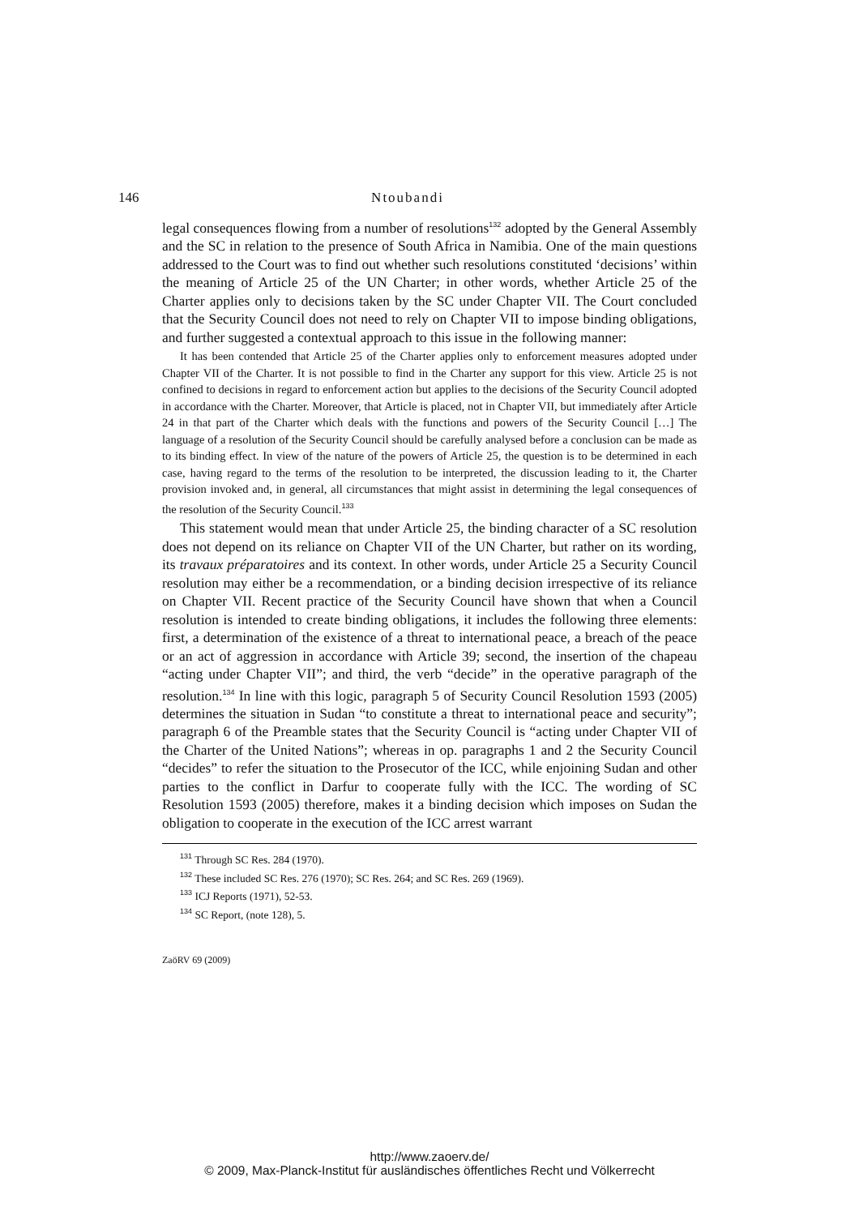146 Ntoubandi
legal consequences flowing from a number of resolutions<sup>132</sup> adopted by the General Assembly and the SC in relation to the presence of South Africa in Namibia. One of the main questions addressed to the Court was to find out whether such resolutions constituted ‘decisions’ within the meaning of Article 25 of the UN Charter; in other words, whether Article 25 of the Charter applies only to decisions taken by the SC under Chapter VII. The Court concluded that the Security Council does not need to rely on Chapter VII to impose binding obligations, and further suggested a contextual approach to this issue in the following manner:
It has been contended that Article 25 of the Charter applies only to enforcement measures adopted under Chapter VII of the Charter. It is not possible to find in the Charter any support for this view. Article 25 is not confined to decisions in regard to enforcement action but applies to the decisions of the Security Council adopted in accordance with the Charter. Moreover, that Article is placed, not in Chapter VII, but immediately after Article 24 in that part of the Charter which deals with the functions and powers of the Security Council […] The language of a resolution of the Security Council should be carefully analysed before a conclusion can be made as to its binding effect. In view of the nature of the powers of Article 25, the question is to be determined in each case, having regard to the terms of the resolution to be interpreted, the discussion leading to it, the Charter provision invoked and, in general, all circumstances that might assist in determining the legal consequences of the resolution of the Security Council.<sup>133</sup>
This statement would mean that under Article 25, the binding character of a SC resolution does not depend on its reliance on Chapter VII of the UN Charter, but rather on its wording, its travaux préparatoires and its context. In other words, under Article 25 a Security Council resolution may either be a recommendation, or a binding decision irrespective of its reliance on Chapter VII. Recent practice of the Security Council have shown that when a Council resolution is intended to create binding obligations, it includes the following three elements: first, a determination of the existence of a threat to international peace, a breach of the peace or an act of aggression in accordance with Article 39; second, the insertion of the chapeau “acting under Chapter VII”; and third, the verb “decide” in the operative paragraph of the resolution.<sup>134</sup> In line with this logic, paragraph 5 of Security Council Resolution 1593 (2005) determines the situation in Sudan “to constitute a threat to international peace and security”; paragraph 6 of the Preamble states that the Security Council is “acting under Chapter VII of the Charter of the United Nations”; whereas in op. paragraphs 1 and 2 the Security Council “decides” to refer the situation to the Prosecutor of the ICC, while enjoining Sudan and other parties to the conflict in Darfur to cooperate fully with the ICC. The wording of SC Resolution 1593 (2005) therefore, makes it a binding decision which imposes on Sudan the obligation to cooperate in the execution of the ICC arrest warrant
<sup>131</sup> Through SC Res. 284 (1970).
<sup>132</sup> These included SC Res. 276 (1970); SC Res. 264; and SC Res. 269 (1969).
<sup>133</sup> ICJ Reports (1971), 52-53.
<sup>134</sup> SC Report, (note 128), 5.
ZaöRV 69 (2009)
http://www.zaoerv.de/
© 2009, Max-Planck-Institut für ausländisches öffentliches Recht und Völkerrecht